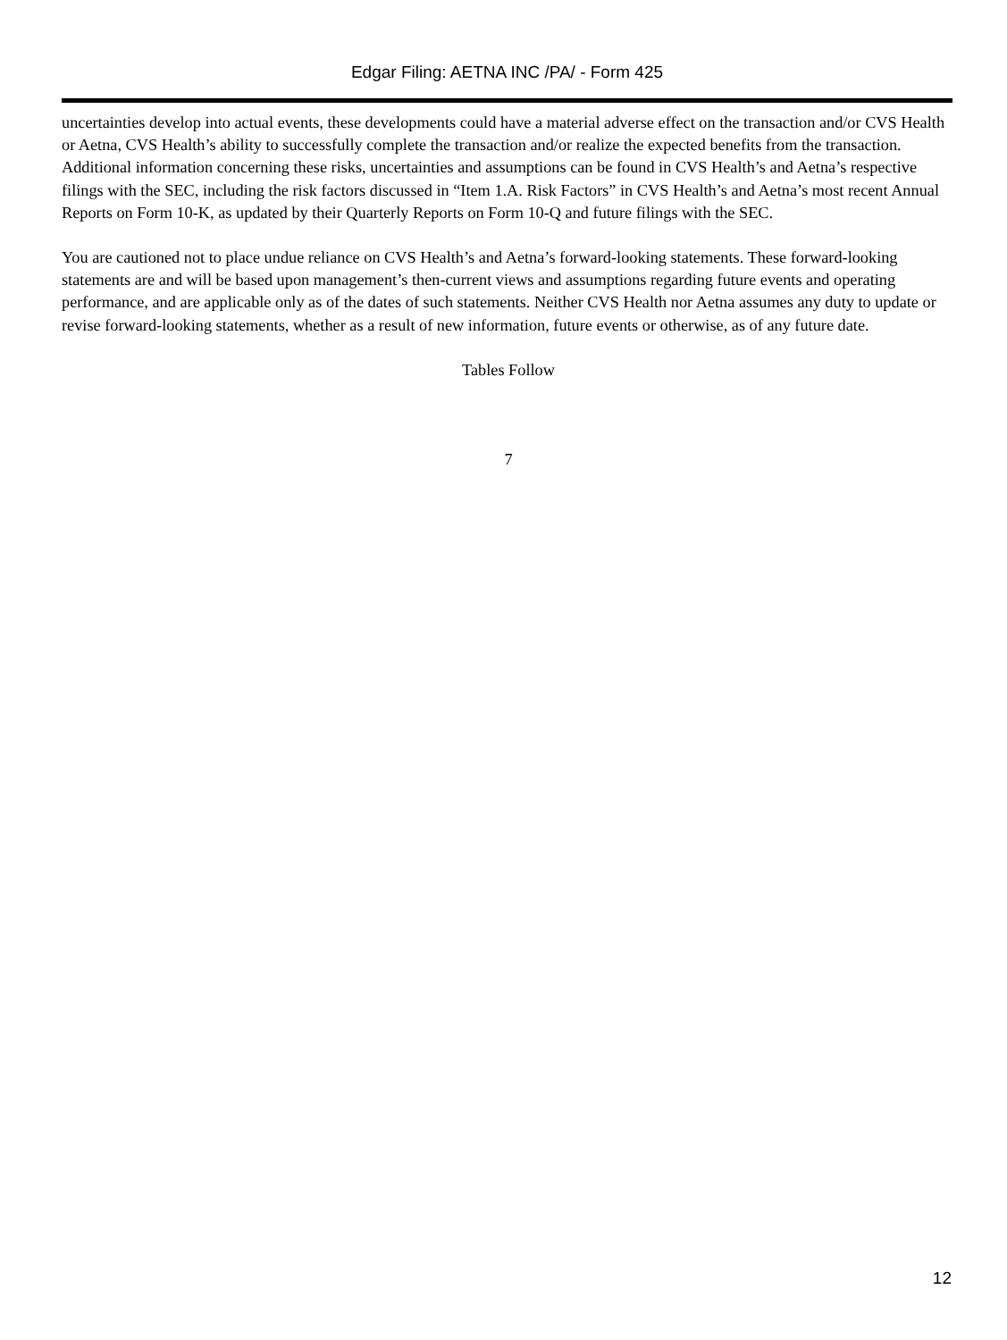Edgar Filing: AETNA INC /PA/ - Form 425
uncertainties develop into actual events, these developments could have a material adverse effect on the transaction and/or CVS Health or Aetna, CVS Health’s ability to successfully complete the transaction and/or realize the expected benefits from the transaction. Additional information concerning these risks, uncertainties and assumptions can be found in CVS Health’s and Aetna’s respective filings with the SEC, including the risk factors discussed in “Item 1.A. Risk Factors” in CVS Health’s and Aetna’s most recent Annual Reports on Form 10-K, as updated by their Quarterly Reports on Form 10-Q and future filings with the SEC.
You are cautioned not to place undue reliance on CVS Health’s and Aetna’s forward-looking statements. These forward-looking statements are and will be based upon management’s then-current views and assumptions regarding future events and operating performance, and are applicable only as of the dates of such statements. Neither CVS Health nor Aetna assumes any duty to update or revise forward-looking statements, whether as a result of new information, future events or otherwise, as of any future date.
Tables Follow
7
12